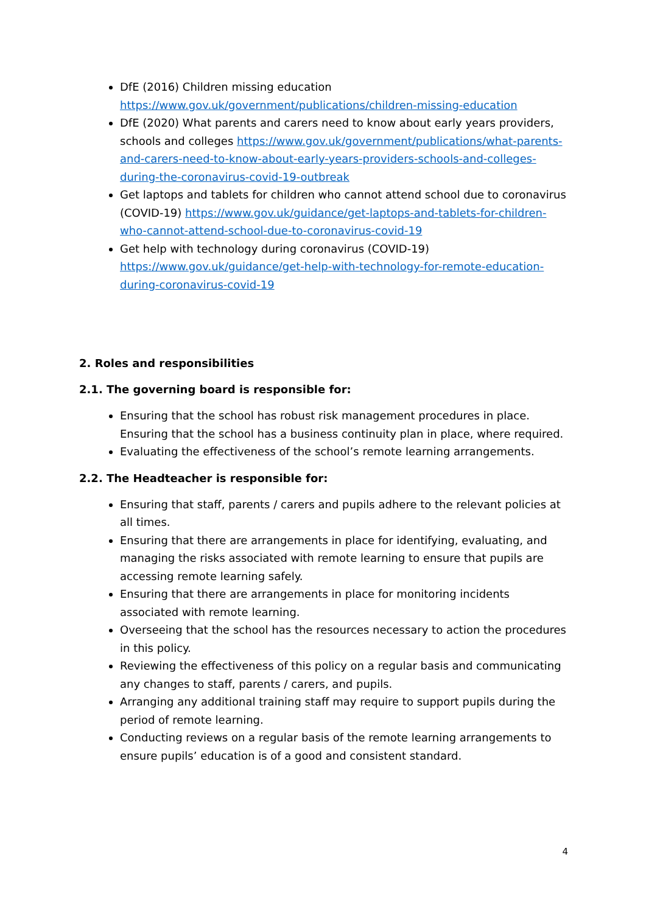DfE (2016) Children missing education
https://www.gov.uk/government/publications/children-missing-education
DfE (2020) What parents and carers need to know about early years providers, schools and colleges https://www.gov.uk/government/publications/what-parents-and-carers-need-to-know-about-early-years-providers-schools-and-colleges-during-the-coronavirus-covid-19-outbreak
Get laptops and tablets for children who cannot attend school due to coronavirus (COVID-19) https://www.gov.uk/guidance/get-laptops-and-tablets-for-children-who-cannot-attend-school-due-to-coronavirus-covid-19
Get help with technology during coronavirus (COVID-19) https://www.gov.uk/guidance/get-help-with-technology-for-remote-education-during-coronavirus-covid-19
2. Roles and responsibilities
2.1. The governing board is responsible for:
Ensuring that the school has robust risk management procedures in place. Ensuring that the school has a business continuity plan in place, where required.
Evaluating the effectiveness of the school’s remote learning arrangements.
2.2. The Headteacher is responsible for:
Ensuring that staff, parents / carers and pupils adhere to the relevant policies at all times.
Ensuring that there are arrangements in place for identifying, evaluating, and managing the risks associated with remote learning to ensure that pupils are accessing remote learning safely.
Ensuring that there are arrangements in place for monitoring incidents associated with remote learning.
Overseeing that the school has the resources necessary to action the procedures in this policy.
Reviewing the effectiveness of this policy on a regular basis and communicating any changes to staff, parents / carers, and pupils.
Arranging any additional training staff may require to support pupils during the period of remote learning.
Conducting reviews on a regular basis of the remote learning arrangements to ensure pupils’ education is of a good and consistent standard.
4